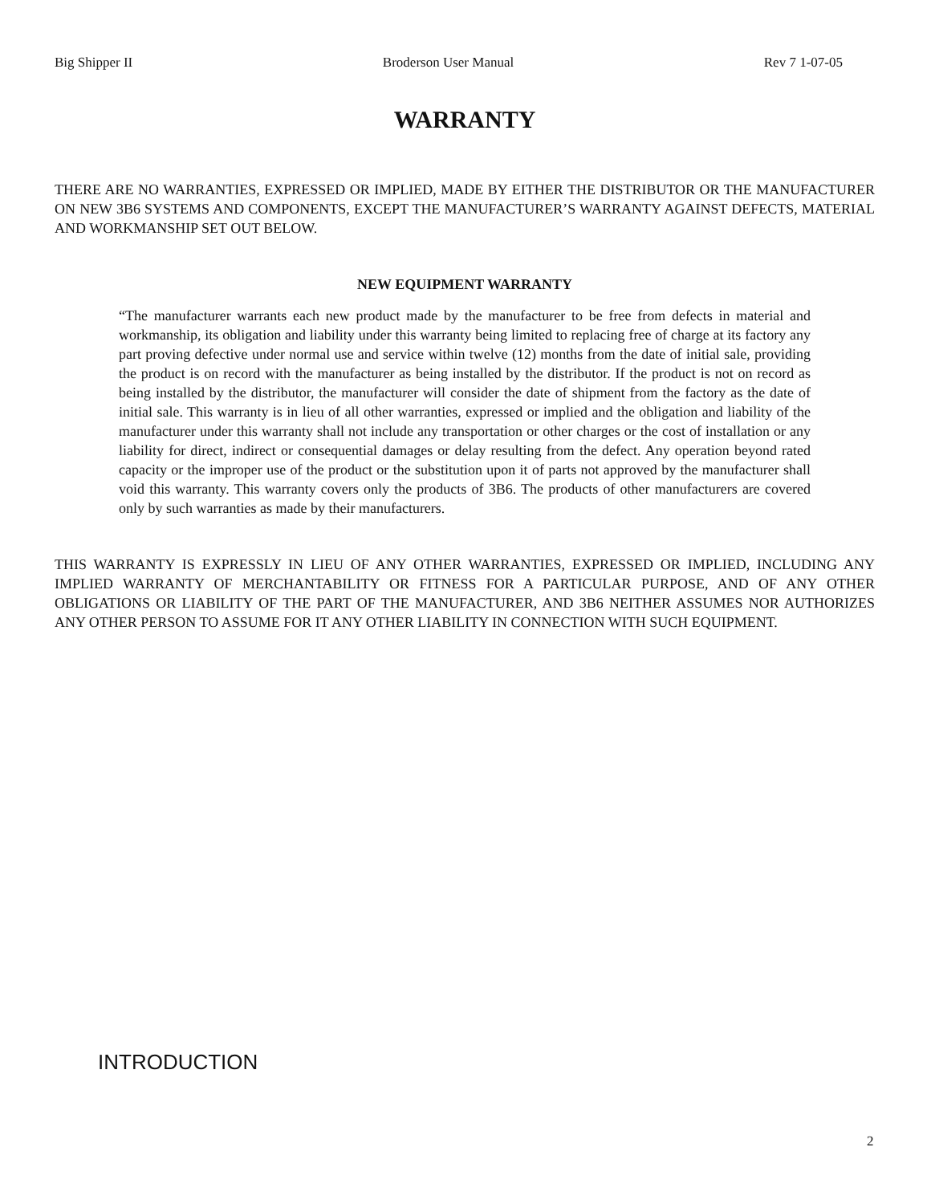Big Shipper II Broderson User Manual Rev 7 1-07-05
WARRANTY
THERE ARE NO WARRANTIES, EXPRESSED OR IMPLIED, MADE BY EITHER THE DISTRIBUTOR OR THE MANUFACTURER ON NEW 3B6 SYSTEMS AND COMPONENTS, EXCEPT THE MANUFACTURER’S WARRANTY AGAINST DEFECTS, MATERIAL AND WORKMANSHIP SET OUT BELOW.
NEW EQUIPMENT WARRANTY
“The manufacturer warrants each new product made by the manufacturer to be free from defects in material and workmanship, its obligation and liability under this warranty being limited to replacing free of charge at its factory any part proving defective under normal use and service within twelve (12) months from the date of initial sale, providing the product is on record with the manufacturer as being installed by the distributor. If the product is not on record as being installed by the distributor, the manufacturer will consider the date of shipment from the factory as the date of initial sale. This warranty is in lieu of all other warranties, expressed or implied and the obligation and liability of the manufacturer under this warranty shall not include any transportation or other charges or the cost of installation or any liability for direct, indirect or consequential damages or delay resulting from the defect. Any operation beyond rated capacity or the improper use of the product or the substitution upon it of parts not approved by the manufacturer shall void this warranty. This warranty covers only the products of 3B6. The products of other manufacturers are covered only by such warranties as made by their manufacturers.
THIS WARRANTY IS EXPRESSLY IN LIEU OF ANY OTHER WARRANTIES, EXPRESSED OR IMPLIED, INCLUDING ANY IMPLIED WARRANTY OF MERCHANTABILITY OR FITNESS FOR A PARTICULAR PURPOSE, AND OF ANY OTHER OBLIGATIONS OR LIABILITY OF THE PART OF THE MANUFACTURER, AND 3B6 NEITHER ASSUMES NOR AUTHORIZES ANY OTHER PERSON TO ASSUME FOR IT ANY OTHER LIABILITY IN CONNECTION WITH SUCH EQUIPMENT.
INTRODUCTION
2